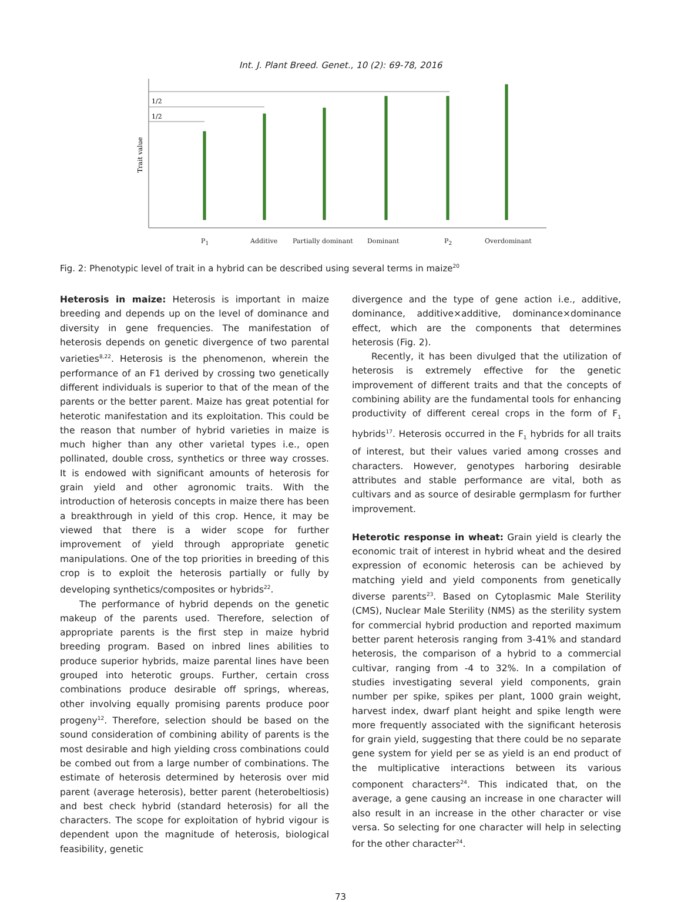Int. J. Plant Breed. Genet., 10 (2): 69-78, 2016
1/2
1/2
Trait value
P<sub>1</sub> Additive Partially dominant Dominant P<sub>2</sub> Overdominant
Fig. 2: Phenotypic level of trait in a hybrid can be described using several terms in maize<sup>20</sup>
Heterosis in maize: Heterosis is important in maize breeding and depends up on the level of dominance and diversity in gene frequencies. The manifestation of heterosis depends on genetic divergence of two parental varieties<sup>8,22</sup>. Heterosis is the phenomenon, wherein the performance of an F1 derived by crossing two genetically different individuals is superior to that of the mean of the parents or the better parent. Maize has great potential for heterotic manifestation and its exploitation. This could be the reason that number of hybrid varieties in maize is much higher than any other varietal types i.e., open pollinated, double cross, synthetics or three way crosses. It is endowed with significant amounts of heterosis for grain yield and other agronomic traits. With the introduction of heterosis concepts in maize there has been a breakthrough in yield of this crop. Hence, it may be viewed that there is a wider scope for further improvement of yield through appropriate genetic manipulations. One of the top priorities in breeding of this crop is to exploit the heterosis partially or fully by developing synthetics/composites or hybrids<sup>22</sup>.
The performance of hybrid depends on the genetic makeup of the parents used. Therefore, selection of appropriate parents is the first step in maize hybrid breeding program. Based on inbred lines abilities to produce superior hybrids, maize parental lines have been grouped into heterotic groups. Further, certain cross combinations produce desirable off springs, whereas, other involving equally promising parents produce poor progeny<sup>12</sup>. Therefore, selection should be based on the sound consideration of combining ability of parents is the most desirable and high yielding cross combinations could be combed out from a large number of combinations. The estimate of heterosis determined by heterosis over mid parent (average heterosis), better parent (heterobeltiosis) and best check hybrid (standard heterosis) for all the characters. The scope for exploitation of hybrid vigour is dependent upon the magnitude of heterosis, biological feasibility, genetic
divergence and the type of gene action i.e., additive, dominance, additive×additive, dominance×dominance effect, which are the components that determines heterosis (Fig. 2).
Recently, it has been divulged that the utilization of heterosis is extremely effective for the genetic improvement of different traits and that the concepts of combining ability are the fundamental tools for enhancing productivity of different cereal crops in the form of F<sub>1</sub> hybrids<sup>17</sup>. Heterosis occurred in the F<sub>1</sub> hybrids for all traits of interest, but their values varied among crosses and characters. However, genotypes harboring desirable attributes and stable performance are vital, both as cultivars and as source of desirable germplasm for further improvement.
Heterotic response in wheat: Grain yield is clearly the economic trait of interest in hybrid wheat and the desired expression of economic heterosis can be achieved by matching yield and yield components from genetically diverse parents<sup>23</sup>. Based on Cytoplasmic Male Sterility (CMS), Nuclear Male Sterility (NMS) as the sterility system for commercial hybrid production and reported maximum better parent heterosis ranging from 3-41% and standard heterosis, the comparison of a hybrid to a commercial cultivar, ranging from -4 to 32%. In a compilation of studies investigating several yield components, grain number per spike, spikes per plant, 1000 grain weight, harvest index, dwarf plant height and spike length were more frequently associated with the significant heterosis for grain yield, suggesting that there could be no separate gene system for yield per se as yield is an end product of the multiplicative interactions between its various component characters<sup>24</sup>. This indicated that, on the average, a gene causing an increase in one character will also result in an increase in the other character or vise versa. So selecting for one character will help in selecting for the other character<sup>24</sup>.
73